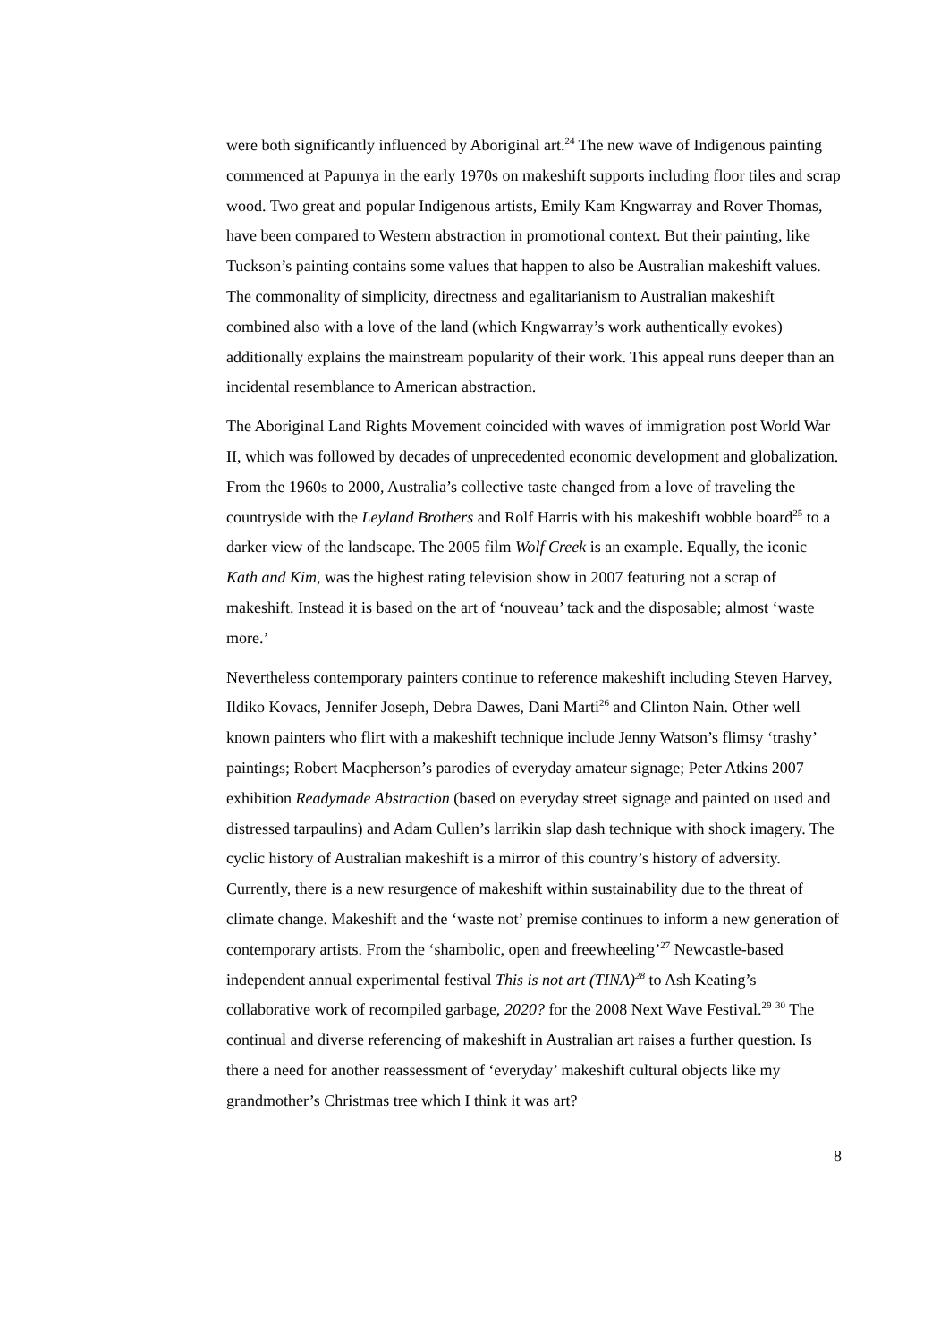were both significantly influenced by Aboriginal art.<sup>24</sup> The new wave of Indigenous painting commenced at Papunya in the early 1970s on makeshift supports including floor tiles and scrap wood. Two great and popular Indigenous artists, Emily Kam Kngwarray and Rover Thomas, have been compared to Western abstraction in promotional context. But their painting, like Tuckson’s painting contains some values that happen to also be Australian makeshift values. The commonality of simplicity, directness and egalitarianism to Australian makeshift combined also with a love of the land (which Kngwarray’s work authentically evokes) additionally explains the mainstream popularity of their work. This appeal runs deeper than an incidental resemblance to American abstraction.
The Aboriginal Land Rights Movement coincided with waves of immigration post World War II, which was followed by decades of unprecedented economic development and globalization. From the 1960s to 2000, Australia’s collective taste changed from a love of traveling the countryside with the Leyland Brothers and Rolf Harris with his makeshift wobble board<sup>25</sup> to a darker view of the landscape. The 2005 film Wolf Creek is an example. Equally, the iconic Kath and Kim, was the highest rating television show in 2007 featuring not a scrap of makeshift. Instead it is based on the art of ‘nouveau’ tack and the disposable; almost ‘waste more.’
Nevertheless contemporary painters continue to reference makeshift including Steven Harvey, Ildiko Kovacs, Jennifer Joseph, Debra Dawes, Dani Marti<sup>26</sup> and Clinton Nain. Other well known painters who flirt with a makeshift technique include Jenny Watson’s flimsy ‘trashy’ paintings; Robert Macpherson’s parodies of everyday amateur signage; Peter Atkins 2007 exhibition Readymade Abstraction (based on everyday street signage and painted on used and distressed tarpaulins) and Adam Cullen’s larrikin slap dash technique with shock imagery. The cyclic history of Australian makeshift is a mirror of this country’s history of adversity. Currently, there is a new resurgence of makeshift within sustainability due to the threat of climate change. Makeshift and the ‘waste not’ premise continues to inform a new generation of contemporary artists. From the ‘shambolic, open and freewheeling’<sup>27</sup> Newcastle-based independent annual experimental festival This is not art (TINA)<sup>28</sup> to Ash Keating’s collaborative work of recompiled garbage, 2020? for the 2008 Next Wave Festival.<sup>29</sup> <sup>30</sup> The continual and diverse referencing of makeshift in Australian art raises a further question. Is there a need for another reassessment of ‘everyday’ makeshift cultural objects like my grandmother’s Christmas tree which I think it was art?
8